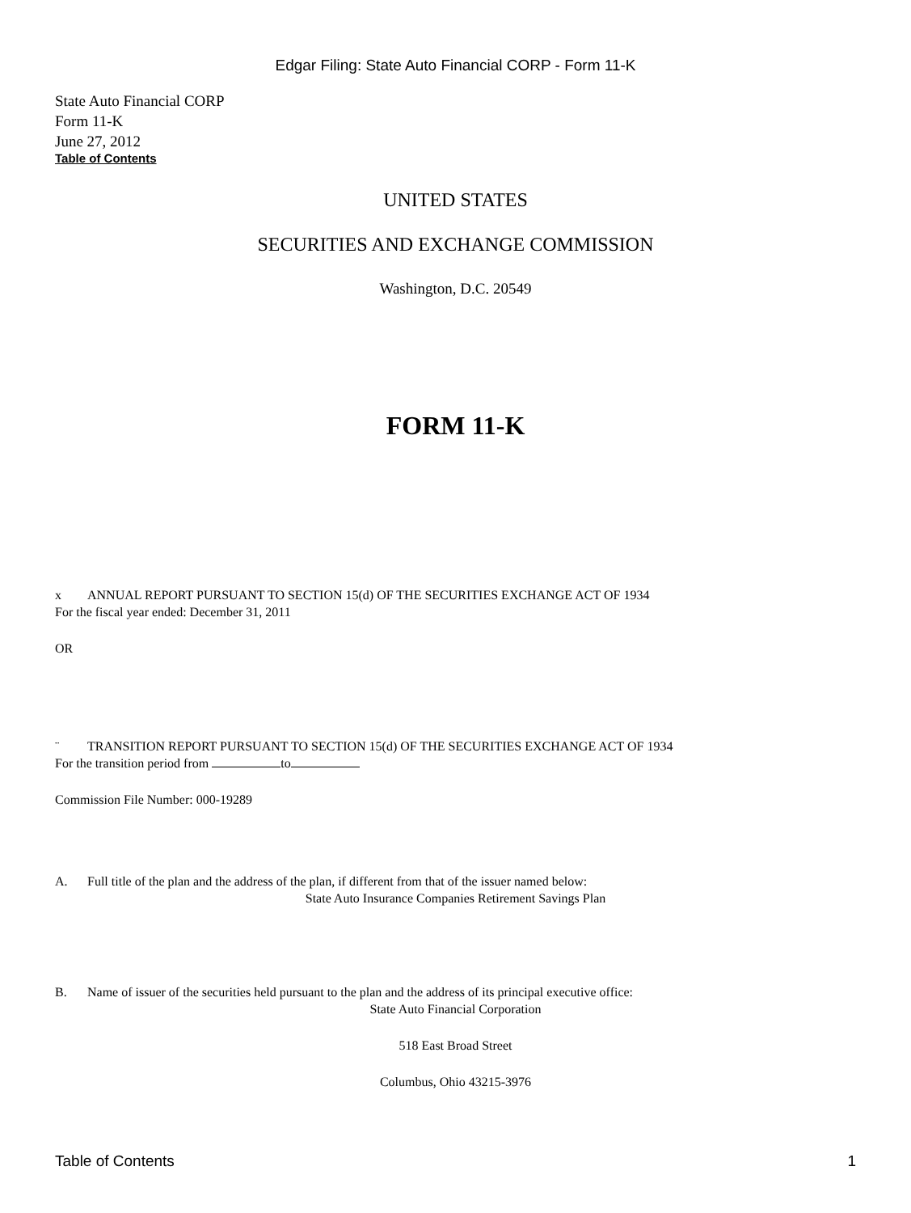Edgar Filing: State Auto Financial CORP - Form 11-K
State Auto Financial CORP
Form 11-K
June 27, 2012
Table of Contents
UNITED STATES
SECURITIES AND EXCHANGE COMMISSION
Washington, D.C. 20549
FORM 11-K
x ANNUAL REPORT PURSUANT TO SECTION 15(d) OF THE SECURITIES EXCHANGE ACT OF 1934
For the fiscal year ended: December 31, 2011
OR
¨ TRANSITION REPORT PURSUANT TO SECTION 15(d) OF THE SECURITIES EXCHANGE ACT OF 1934
For the transition period from to
Commission File Number: 000-19289
A. Full title of the plan and the address of the plan, if different from that of the issuer named below:
State Auto Insurance Companies Retirement Savings Plan
B. Name of issuer of the securities held pursuant to the plan and the address of its principal executive office:
State Auto Financial Corporation
518 East Broad Street
Columbus, Ohio 43215-3976
Table of Contents 1